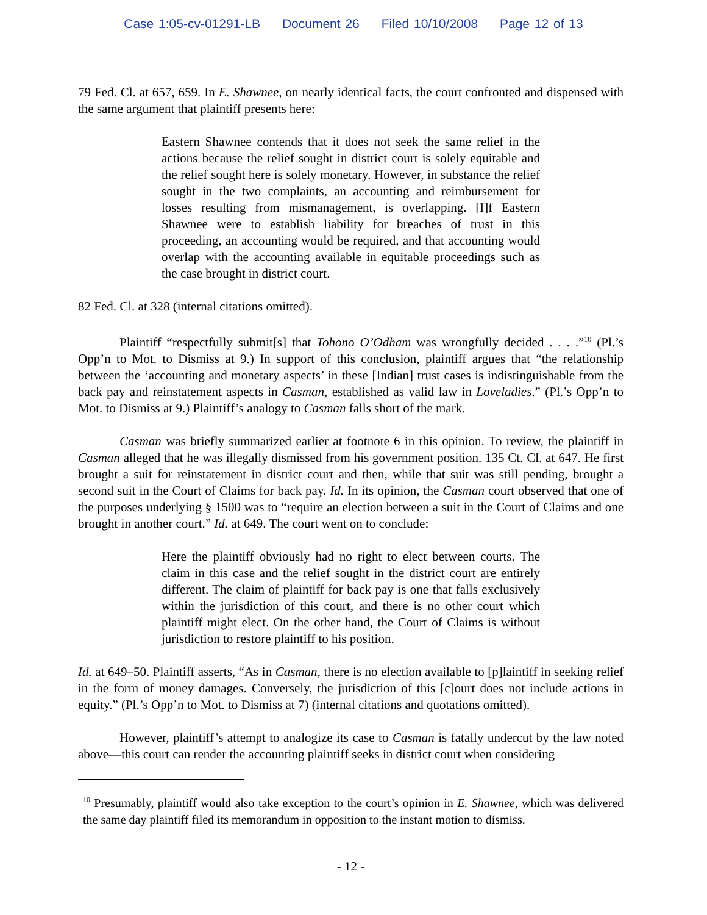Case 1:05-cv-01291-LB Document 26 Filed 10/10/2008 Page 12 of 13
79 Fed. Cl. at 657, 659. In E. Shawnee, on nearly identical facts, the court confronted and dispensed with the same argument that plaintiff presents here:
Eastern Shawnee contends that it does not seek the same relief in the actions because the relief sought in district court is solely equitable and the relief sought here is solely monetary. However, in substance the relief sought in the two complaints, an accounting and reimbursement for losses resulting from mismanagement, is overlapping. [I]f Eastern Shawnee were to establish liability for breaches of trust in this proceeding, an accounting would be required, and that accounting would overlap with the accounting available in equitable proceedings such as the case brought in district court.
82 Fed. Cl. at 328 (internal citations omitted).
Plaintiff “respectfully submit[s] that Tohono O’Odham was wrongfully decided . . . .”<sup>10</sup> (Pl.’s Opp’n to Mot. to Dismiss at 9.) In support of this conclusion, plaintiff argues that “the relationship between the ‘accounting and monetary aspects’ in these [Indian] trust cases is indistinguishable from the back pay and reinstatement aspects in Casman, established as valid law in Loveladies.” (Pl.’s Opp’n to Mot. to Dismiss at 9.) Plaintiff’s analogy to Casman falls short of the mark.
Casman was briefly summarized earlier at footnote 6 in this opinion. To review, the plaintiff in Casman alleged that he was illegally dismissed from his government position. 135 Ct. Cl. at 647. He first brought a suit for reinstatement in district court and then, while that suit was still pending, brought a second suit in the Court of Claims for back pay. Id. In its opinion, the Casman court observed that one of the purposes underlying § 1500 was to “require an election between a suit in the Court of Claims and one brought in another court.” Id. at 649. The court went on to conclude:
Here the plaintiff obviously had no right to elect between courts. The claim in this case and the relief sought in the district court are entirely different. The claim of plaintiff for back pay is one that falls exclusively within the jurisdiction of this court, and there is no other court which plaintiff might elect. On the other hand, the Court of Claims is without jurisdiction to restore plaintiff to his position.
Id. at 649–50. Plaintiff asserts, “As in Casman, there is no election available to [p]laintiff in seeking relief in the form of money damages. Conversely, the jurisdiction of this [c]ourt does not include actions in equity.” (Pl.’s Opp’n to Mot. to Dismiss at 7) (internal citations and quotations omitted).
However, plaintiff’s attempt to analogize its case to Casman is fatally undercut by the law noted above—this court can render the accounting plaintiff seeks in district court when considering
<sup>10</sup> Presumably, plaintiff would also take exception to the court’s opinion in E. Shawnee, which was delivered the same day plaintiff filed its memorandum in opposition to the instant motion to dismiss.
- 12 -